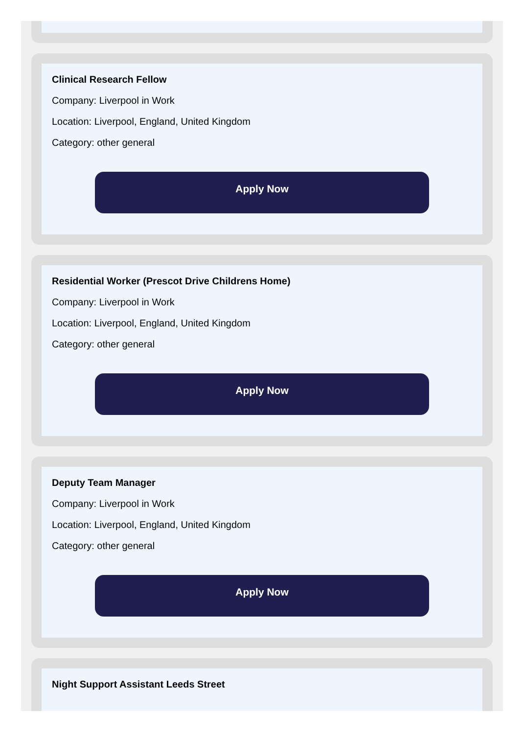Clinical Research Fellow
Company: Liverpool in Work
Location: Liverpool, England, United Kingdom
Category: other general
Apply Now
Residential Worker (Prescot Drive Childrens Home)
Company: Liverpool in Work
Location: Liverpool, England, United Kingdom
Category: other general
Apply Now
Deputy Team Manager
Company: Liverpool in Work
Location: Liverpool, England, United Kingdom
Category: other general
Apply Now
Night Support Assistant Leeds Street